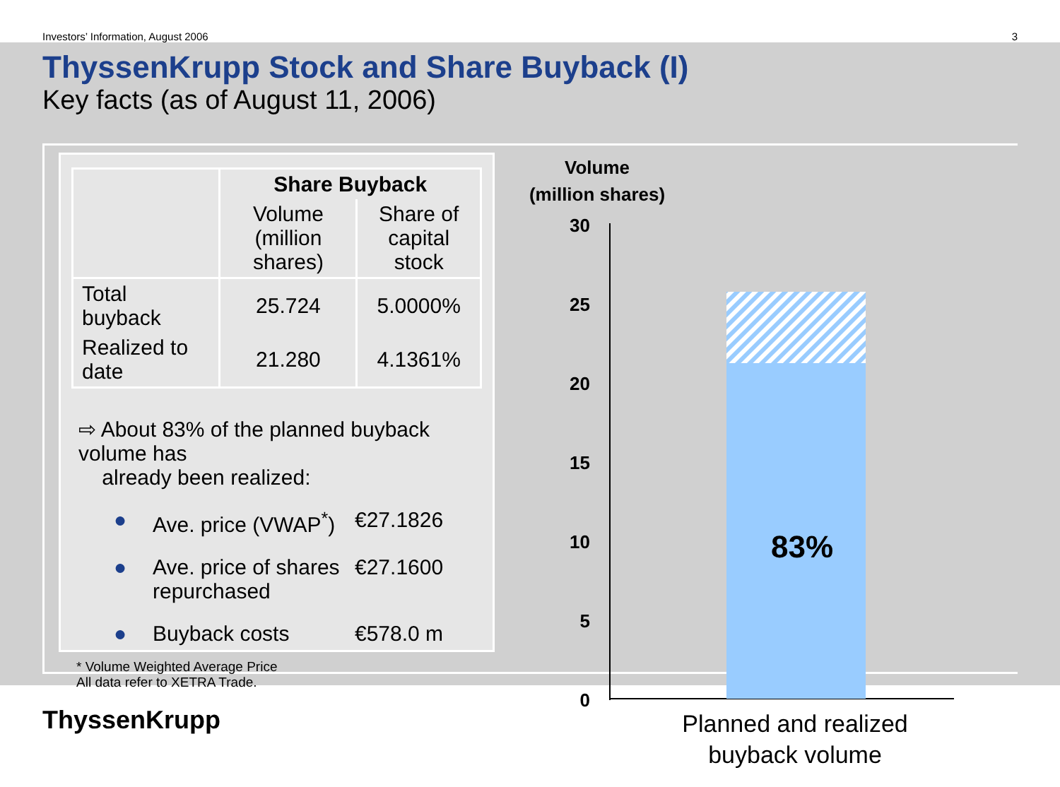Investors’ Information, August 2006 3
ThyssenKrupp Stock and Share Buyback (I)
Key facts (as of August 11, 2006)
| | Share Buyback | |
| --- | --- | --- |
| | Volume (million shares) | Share of capital stock |
| Total buyback | 25.724 | 5.0000% |
| Realized to date | 21.280 | 4.1361% |
⇨ About 83% of the planned buyback volume has
already been realized:
● Ave. price (VWAP<sup>*</sup>) €27.1826
● Ave. price of shares repurchased €27.1600
● Buyback costs €578.0 m
* Volume Weighted Average Price
All data refer to XETRA Trade.
Volume
(million shares)
30
25
20
15
10
5
0
83%
Planned and realized
buyback volume
ThyssenKrupp